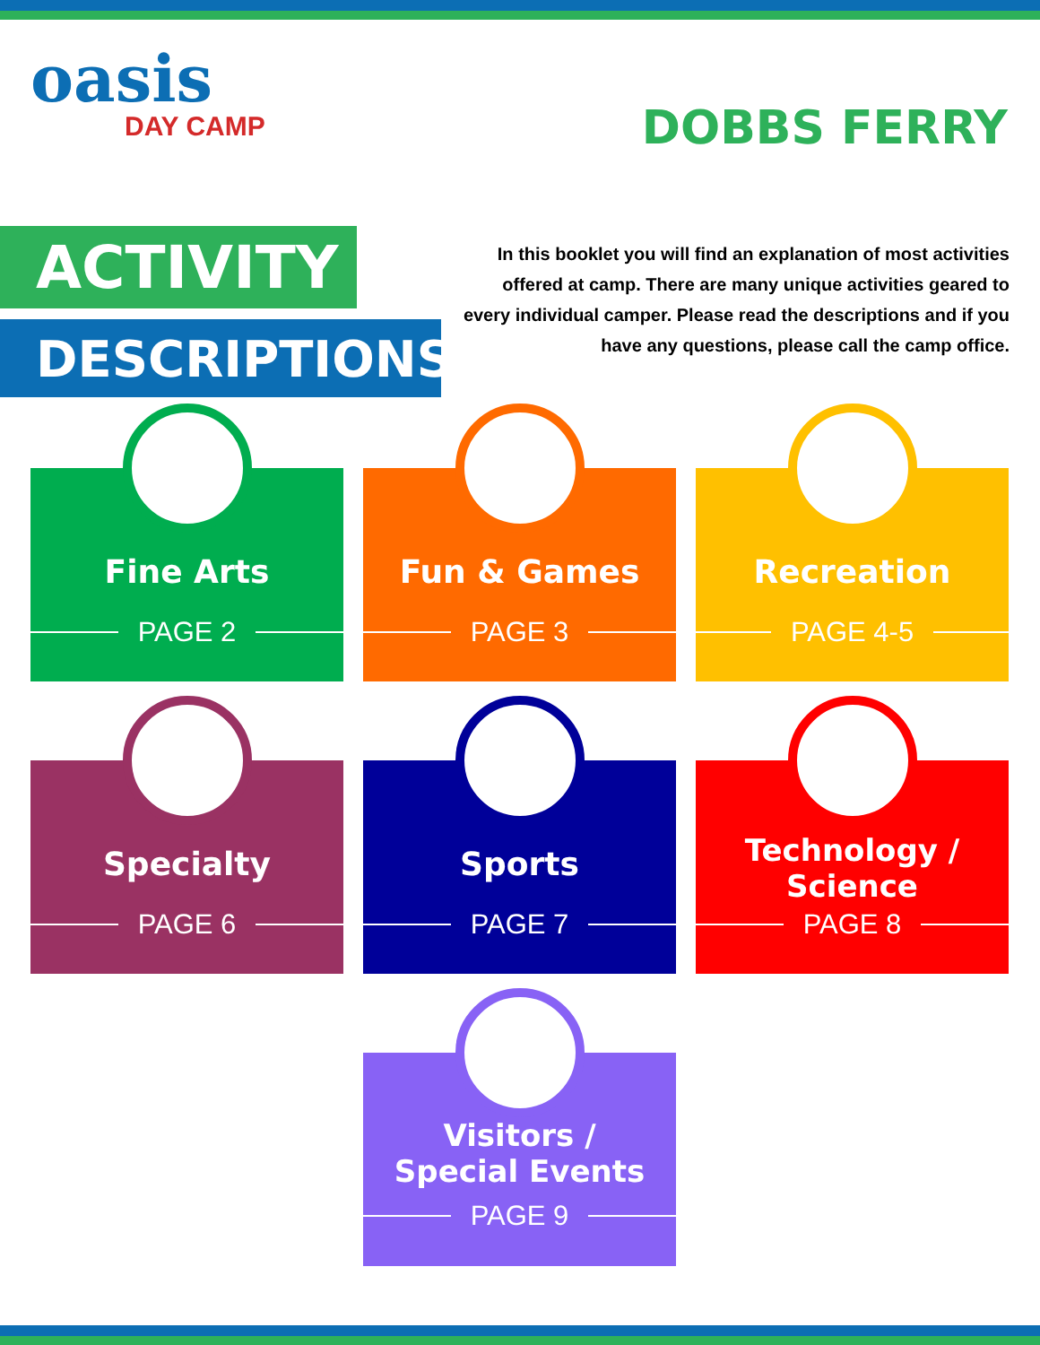oasis
DAY CAMP
DOBBS FERRY
ACTIVITY
DESCRIPTIONS
In this booklet you will find an explanation of most activities offered at camp. There are many unique activities geared to every individual camper. Please read the descriptions and if you have any questions, please call the camp office.
Fine Arts
PAGE 2
Fun & Games
PAGE 3
Recreation
PAGE 4-5
Specialty
PAGE 6
Sports
PAGE 7
Technology /
Science
PAGE 8
Visitors /
Special Events
PAGE 9